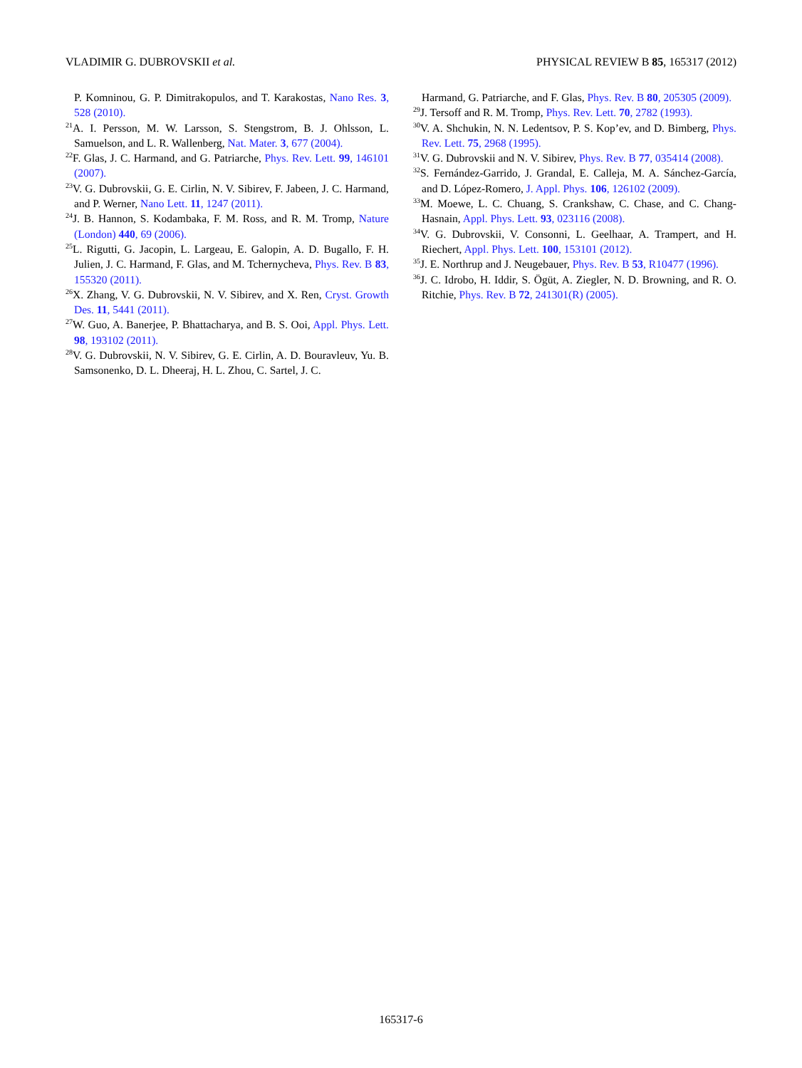VLADIMIR G. DUBROVSKII et al. PHYSICAL REVIEW B 85, 165317 (2012)
P. Komninou, G. P. Dimitrakopulos, and T. Karakostas, Nano Res. 3, 528 (2010).
<sup>21</sup> A. I. Persson, M. W. Larsson, S. Stengstrom, B. J. Ohlsson, L. Samuelson, and L. R. Wallenberg, Nat. Mater. 3, 677 (2004).
<sup>22</sup>F. Glas, J. C. Harmand, and G. Patriarche, Phys. Rev. Lett. 99, 146101 (2007).
<sup>23</sup>V. G. Dubrovskii, G. E. Cirlin, N. V. Sibirev, F. Jabeen, J. C. Harmand, and P. Werner, Nano Lett. 11, 1247 (2011).
<sup>24</sup> J. B. Hannon, S. Kodambaka, F. M. Ross, and R. M. Tromp, Nature (London) 440, 69 (2006).
<sup>25</sup> L. Rigutti, G. Jacopin, L. Largeau, E. Galopin, A. D. Bugallo, F. H. Julien, J. C. Harmand, F. Glas, and M. Tchernycheva, Phys. Rev. B 83, 155320 (2011).
<sup>26</sup> X. Zhang, V. G. Dubrovskii, N. V. Sibirev, and X. Ren, Cryst. Growth Des. 11, 5441 (2011).
<sup>27</sup> W. Guo, A. Banerjee, P. Bhattacharya, and B. S. Ooi, Appl. Phys. Lett. 98, 193102 (2011).
<sup>28</sup>V. G. Dubrovskii, N. V. Sibirev, G. E. Cirlin, A. D. Bouravleuv, Yu. B. Samsonenko, D. L. Dheeraj, H. L. Zhou, C. Sartel, J. C.
Harmand, G. Patriarche, and F. Glas, Phys. Rev. B 80, 205305 (2009).
<sup>29</sup> J. Tersoff and R. M. Tromp, Phys. Rev. Lett. 70, 2782 (1993).
<sup>30</sup>V. A. Shchukin, N. N. Ledentsov, P. S. Kop’ev, and D. Bimberg, Phys. Rev. Lett. 75, 2968 (1995).
<sup>31</sup>V. G. Dubrovskii and N. V. Sibirev, Phys. Rev. B 77, 035414 (2008).
<sup>32</sup>S. Fernández-Garrido, J. Grandal, E. Calleja, M. A. Sánchez-García, and D. López-Romero, J. Appl. Phys. 106, 126102 (2009).
<sup>33</sup> M. Moewe, L. C. Chuang, S. Crankshaw, C. Chase, and C. Chang-Hasnain, Appl. Phys. Lett. 93, 023116 (2008).
<sup>34</sup>V. G. Dubrovskii, V. Consonni, L. Geelhaar, A. Trampert, and H. Riechert, Appl. Phys. Lett. 100, 153101 (2012).
<sup>35</sup> J. E. Northrup and J. Neugebauer, Phys. Rev. B 53, R10477 (1996).
<sup>36</sup> J. C. Idrobo, H. Iddir, S. Ögüt, A. Ziegler, N. D. Browning, and R. O. Ritchie, Phys. Rev. B 72, 241301(R) (2005).
165317-6